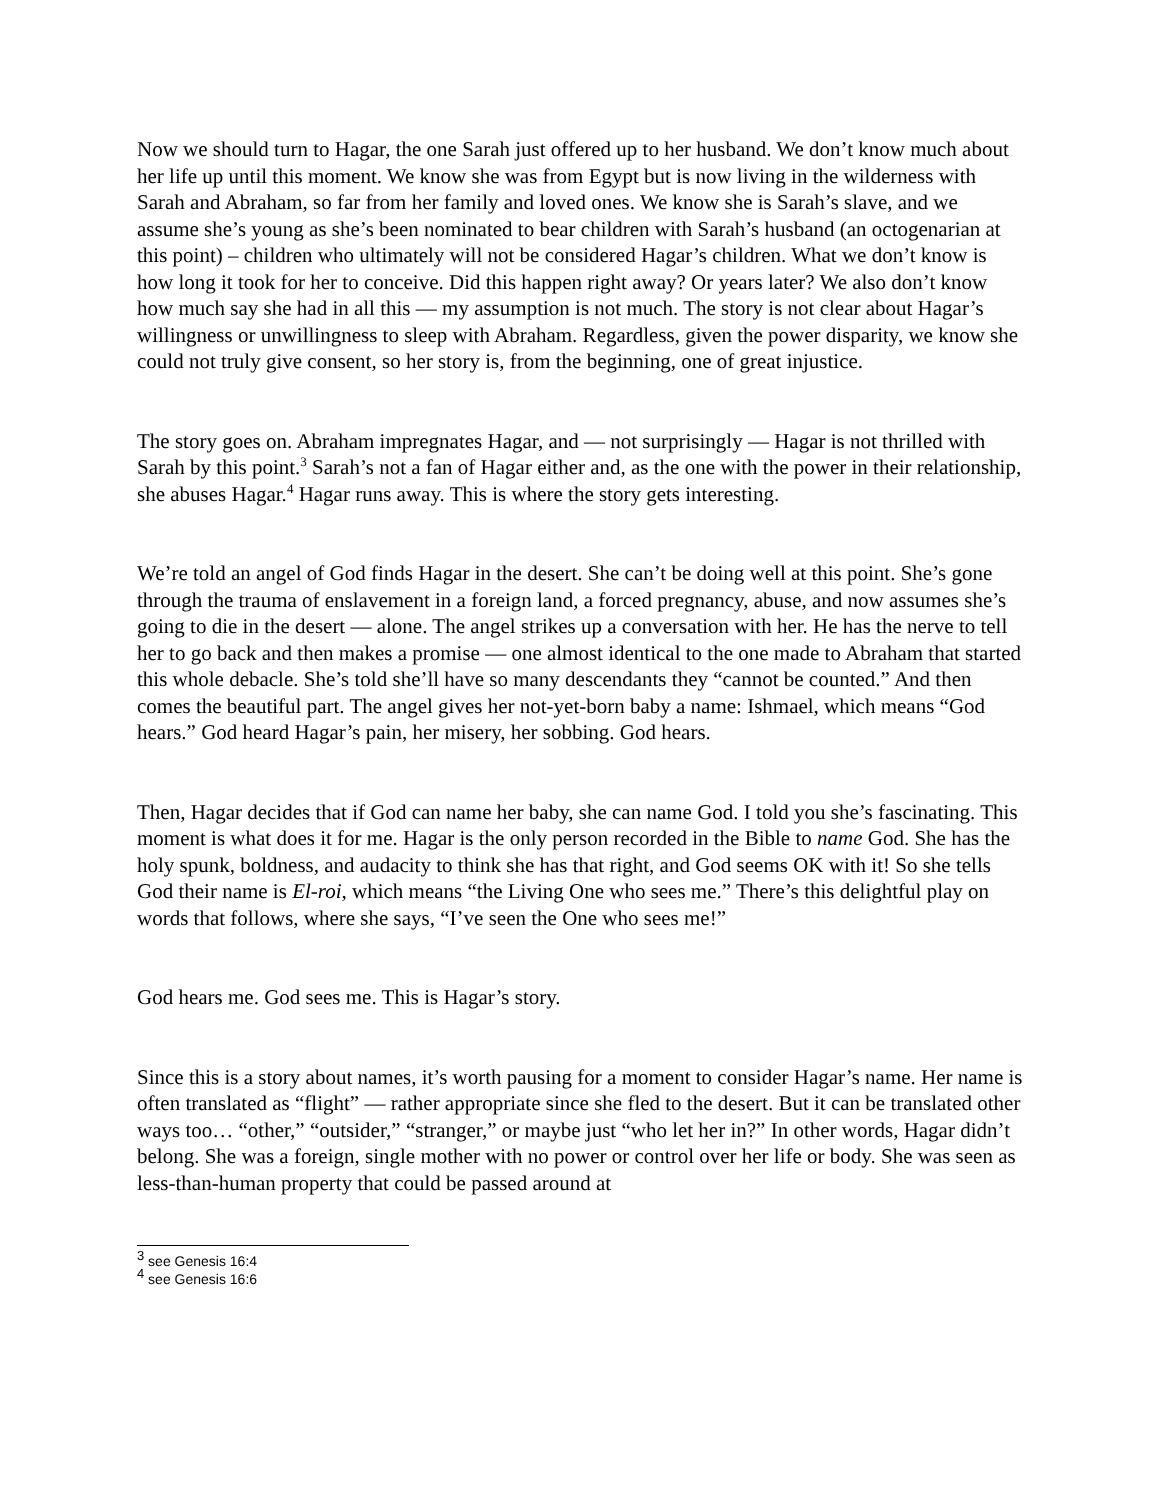Now we should turn to Hagar, the one Sarah just offered up to her husband. We don’t know much about her life up until this moment. We know she was from Egypt but is now living in the wilderness with Sarah and Abraham, so far from her family and loved ones. We know she is Sarah’s slave, and we assume she’s young as she’s been nominated to bear children with Sarah’s husband (an octogenarian at this point) – children who ultimately will not be considered Hagar’s children. What we don’t know is how long it took for her to conceive. Did this happen right away? Or years later? We also don’t know how much say she had in all this — my assumption is not much. The story is not clear about Hagar’s willingness or unwillingness to sleep with Abraham. Regardless, given the power disparity, we know she could not truly give consent, so her story is, from the beginning, one of great injustice.
The story goes on. Abraham impregnates Hagar, and — not surprisingly — Hagar is not thrilled with Sarah by this point.<sup>3</sup> Sarah’s not a fan of Hagar either and, as the one with the power in their relationship, she abuses Hagar.<sup>4</sup> Hagar runs away. This is where the story gets interesting.
We’re told an angel of God finds Hagar in the desert. She can’t be doing well at this point. She’s gone through the trauma of enslavement in a foreign land, a forced pregnancy, abuse, and now assumes she’s going to die in the desert — alone. The angel strikes up a conversation with her. He has the nerve to tell her to go back and then makes a promise — one almost identical to the one made to Abraham that started this whole debacle. She’s told she’ll have so many descendants they “cannot be counted.” And then comes the beautiful part. The angel gives her not-yet-born baby a name: Ishmael, which means “God hears.” God heard Hagar’s pain, her misery, her sobbing. God hears.
Then, Hagar decides that if God can name her baby, she can name God. I told you she’s fascinating. This moment is what does it for me. Hagar is the only person recorded in the Bible to name God. She has the holy spunk, boldness, and audacity to think she has that right, and God seems OK with it! So she tells God their name is El-roi, which means “the Living One who sees me.” There’s this delightful play on words that follows, where she says, “I’ve seen the One who sees me!”
God hears me. God sees me. This is Hagar’s story.
Since this is a story about names, it’s worth pausing for a moment to consider Hagar’s name. Her name is often translated as “flight” — rather appropriate since she fled to the desert. But it can be translated other ways too… “other,” “outsider,” “stranger,” or maybe just “who let her in?” In other words, Hagar didn’t belong. She was a foreign, single mother with no power or control over her life or body. She was seen as less-than-human property that could be passed around at
<sup>3</sup> see Genesis 16:4
<sup>4</sup> see Genesis 16:6